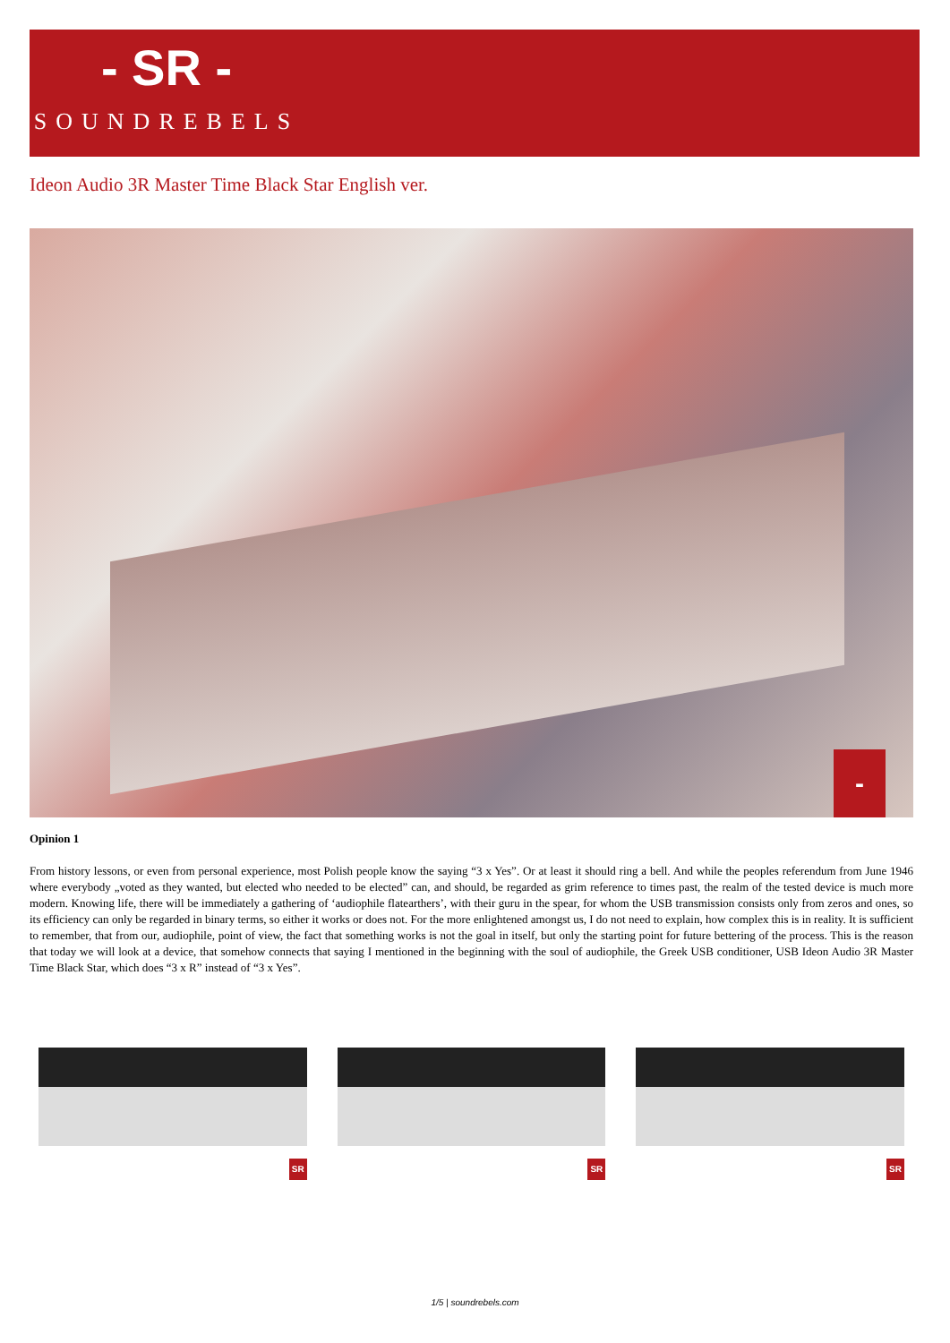- SR -
SOUNDREBELS
Ideon Audio 3R Master Time Black Star English ver.
-SR-
Opinion 1
From history lessons, or even from personal experience, most Polish people know the saying “3 x Yes”. Or at least it should ring a bell. And while the peoples referendum from June 1946 where everybody „voted as they wanted, but elected who needed to be elected” can, and should, be regarded as grim reference to times past, the realm of the tested device is much more modern. Knowing life, there will be immediately a gathering of ‘audiophile flatearthers’, with their guru in the spear, for whom the USB transmission consists only from zeros and ones, so its efficiency can only be regarded in binary terms, so either it works or does not. For the more enlightened amongst us, I do not need to explain, how complex this is in reality. It is sufficient to remember, that from our, audiophile, point of view, the fact that something works is not the goal in itself, but only the starting point for future bettering of the process. This is the reason that today we will look at a device, that somehow connects that saying I mentioned in the beginning with the soul of audiophile, the Greek USB conditioner, USB Ideon Audio 3R Master Time Black Star, which does “3 x R” instead of “3 x Yes”.
SR
SR
SR
1/5 | soundrebels.com